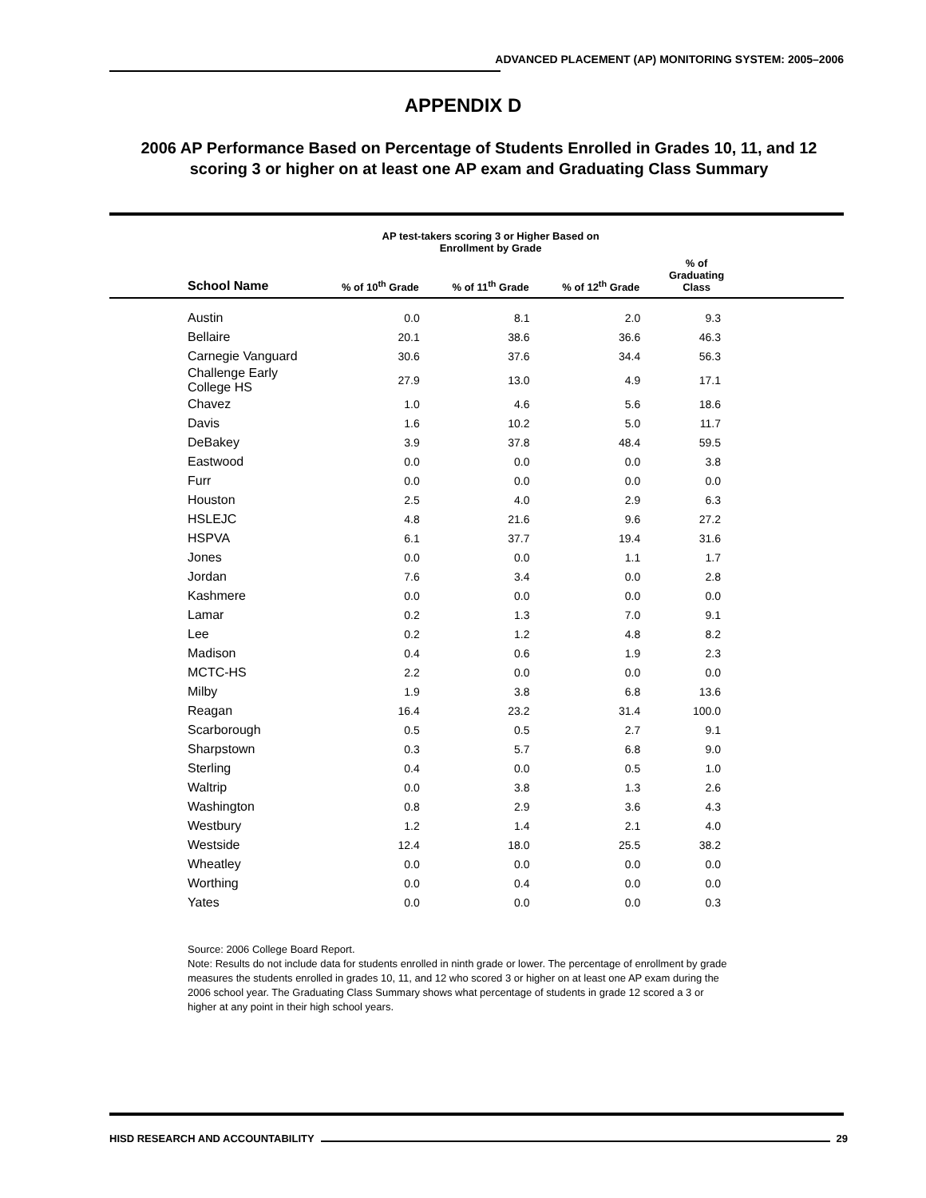ADVANCED PLACEMENT (AP) MONITORING SYSTEM: 2005–2006
APPENDIX D
2006 AP Performance Based on Percentage of Students Enrolled in Grades 10, 11, and 12 scoring 3 or higher on at least one AP exam and Graduating Class Summary
| | AP test-takers scoring 3 or Higher Based on Enrollment by Grade | | | | |
| --- | --- | --- | --- | --- | --- |
| School Name | % of 10<sup>th</sup> Grade | % of 11<sup>th</sup> Grade | % of 12<sup>th</sup> Grade | % of Graduating Class | |
| Austin | 0.0 | 8.1 | 2.0 | 9.3 | |
| Bellaire | 20.1 | 38.6 | 36.6 | 46.3 | |
| Carnegie Vanguard | 30.6 | 37.6 | 34.4 | 56.3 | |
| Challenge Early College HS | 27.9 | 13.0 | 4.9 | 17.1 | |
| Chavez | 1.0 | 4.6 | 5.6 | 18.6 | |
| Davis | 1.6 | 10.2 | 5.0 | 11.7 | |
| DeBakey | 3.9 | 37.8 | 48.4 | 59.5 | |
| Eastwood | 0.0 | 0.0 | 0.0 | 3.8 | |
| Furr | 0.0 | 0.0 | 0.0 | 0.0 | |
| Houston | 2.5 | 4.0 | 2.9 | 6.3 | |
| HSLEJC | 4.8 | 21.6 | 9.6 | 27.2 | |
| HSPVA | 6.1 | 37.7 | 19.4 | 31.6 | |
| Jones | 0.0 | 0.0 | 1.1 | 1.7 | |
| Jordan | 7.6 | 3.4 | 0.0 | 2.8 | |
| Kashmere | 0.0 | 0.0 | 0.0 | 0.0 | |
| Lamar | 0.2 | 1.3 | 7.0 | 9.1 | |
| Lee | 0.2 | 1.2 | 4.8 | 8.2 | |
| Madison | 0.4 | 0.6 | 1.9 | 2.3 | |
| MCTC-HS | 2.2 | 0.0 | 0.0 | 0.0 | |
| Milby | 1.9 | 3.8 | 6.8 | 13.6 | |
| Reagan | 16.4 | 23.2 | 31.4 | 100.0 | |
| Scarborough | 0.5 | 0.5 | 2.7 | 9.1 | |
| Sharpstown | 0.3 | 5.7 | 6.8 | 9.0 | |
| Sterling | 0.4 | 0.0 | 0.5 | 1.0 | |
| Waltrip | 0.0 | 3.8 | 1.3 | 2.6 | |
| Washington | 0.8 | 2.9 | 3.6 | 4.3 | |
| Westbury | 1.2 | 1.4 | 2.1 | 4.0 | |
| Westside | 12.4 | 18.0 | 25.5 | 38.2 | |
| Wheatley | 0.0 | 0.0 | 0.0 | 0.0 | |
| Worthing | 0.0 | 0.4 | 0.0 | 0.0 | |
| Yates | 0.0 | 0.0 | 0.0 | 0.3 | |
Source: 2006 College Board Report.
Note: Results do not include data for students enrolled in ninth grade or lower. The percentage of enrollment by grade measures the students enrolled in grades 10, 11, and 12 who scored 3 or higher on at least one AP exam during the 2006 school year. The Graduating Class Summary shows what percentage of students in grade 12 scored a 3 or higher at any point in their high school years.
HISD RESEARCH AND ACCOUNTABILITY 29